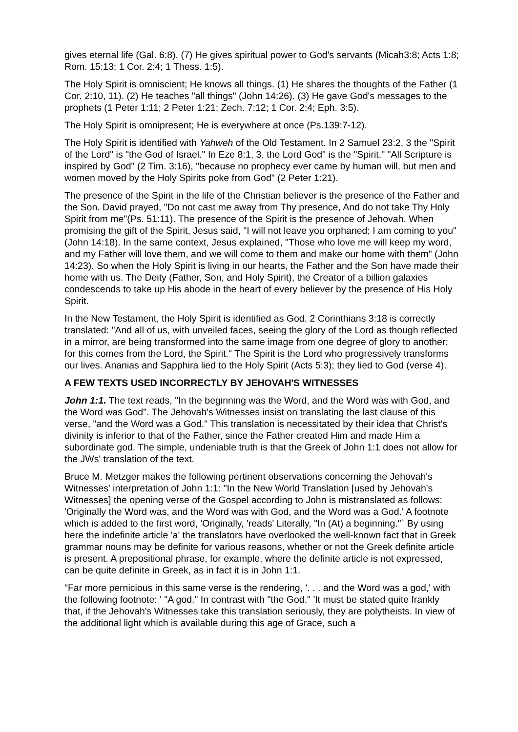gives eternal life (Gal. 6:8). (7) He gives spiritual power to God's servants (Micah3:8; Acts 1:8; Rom. 15:13; 1 Cor. 2:4; 1 Thess. 1:5).
The Holy Spirit is omniscient; He knows all things. (1) He shares the thoughts of the Father (1 Cor. 2:10, 11). (2) He teaches "all things" (John 14:26). (3) He gave God's messages to the prophets (1 Peter 1:11; 2 Peter 1:21; Zech. 7:12; 1 Cor. 2:4; Eph. 3:5).
The Holy Spirit is omnipresent; He is everywhere at once (Ps.139:7-12).
The Holy Spirit is identified with Yahweh of the Old Testament. In 2 Samuel 23:2, 3 the "Spirit of the Lord" is "the God of Israel." In Eze 8:1, 3, the Lord God" is the "Spirit." "All Scripture is inspired by God" (2 Tim. 3:16), "because no prophecy ever came by human will, but men and women moved by the Holy Spirits poke from God" (2 Peter 1:21).
The presence of the Spirit in the life of the Christian believer is the presence of the Father and the Son. David prayed, "Do not cast me away from Thy presence, And do not take Thy Holy Spirit from me"(Ps. 51:11). The presence of the Spirit is the presence of Jehovah. When promising the gift of the Spirit, Jesus said, "I will not leave you orphaned; I am coming to you" (John 14:18). In the same context, Jesus explained, "Those who love me will keep my word, and my Father will love them, and we will come to them and make our home with them" (John 14:23). So when the Holy Spirit is living in our hearts, the Father and the Son have made their home with us. The Deity (Father, Son, and Holy Spirit), the Creator of a billion galaxies condescends to take up His abode in the heart of every believer by the presence of His Holy Spirit.
In the New Testament, the Holy Spirit is identified as God. 2 Corinthians 3:18 is correctly translated: "And all of us, with unveiled faces, seeing the glory of the Lord as though reflected in a mirror, are being transformed into the same image from one degree of glory to another; for this comes from the Lord, the Spirit." The Spirit is the Lord who progressively transforms our lives. Ananias and Sapphira lied to the Holy Spirit (Acts 5:3); they lied to God (verse 4).
A FEW TEXTS USED INCORRECTLY BY JEHOVAH'S WITNESSES
John 1:1. The text reads, "In the beginning was the Word, and the Word was with God, and the Word was God". The Jehovah's Witnesses insist on translating the last clause of this verse, "and the Word was a God." This translation is necessitated by their idea that Christ's divinity is inferior to that of the Father, since the Father created Him and made Him a subordinate god. The simple, undeniable truth is that the Greek of John 1:1 does not allow for the JWs' translation of the text.
Bruce M. Metzger makes the following pertinent observations concerning the Jehovah's Witnesses' interpretation of John 1:1: "In the New World Translation [used by Jehovah's Witnesses] the opening verse of the Gospel according to John is mistranslated as follows: 'Originally the Word was, and the Word was with God, and the Word was a God.' A footnote which is added to the first word, 'Originally, 'reads' Literally, "In (At) a beginning."` By using here the indefinite article 'a' the translators have overlooked the well-known fact that in Greek grammar nouns may be definite for various reasons, whether or not the Greek definite article is present. A prepositional phrase, for example, where the definite article is not expressed, can be quite definite in Greek, as in fact it is in John 1:1.
"Far more pernicious in this same verse is the rendering, '. . . and the Word was a god,' with the following footnote: ' "A god." In contrast with "the God." 'It must be stated quite frankly that, if the Jehovah's Witnesses take this translation seriously, they are polytheists. In view of the additional light which is available during this age of Grace, such a